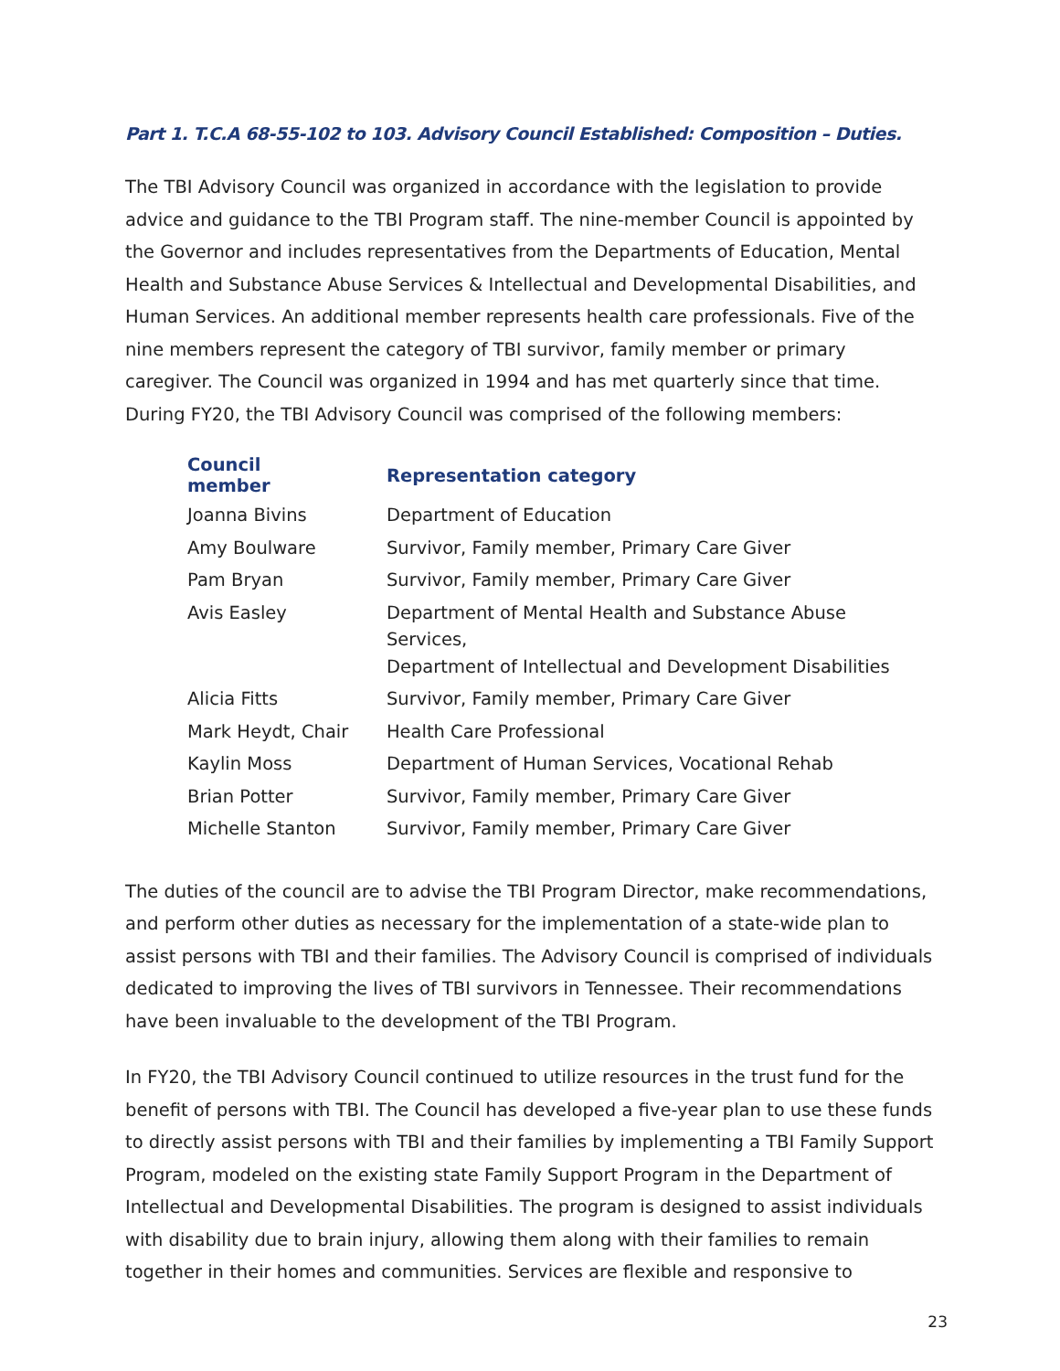Part 1. T.C.A 68-55-102 to 103. Advisory Council Established: Composition – Duties.
The TBI Advisory Council was organized in accordance with the legislation to provide advice and guidance to the TBI Program staff. The nine-member Council is appointed by the Governor and includes representatives from the Departments of Education, Mental Health and Substance Abuse Services & Intellectual and Developmental Disabilities, and Human Services. An additional member represents health care professionals. Five of the nine members represent the category of TBI survivor, family member or primary caregiver. The Council was organized in 1994 and has met quarterly since that time. During FY20, the TBI Advisory Council was comprised of the following members:
| Council member | Representation category |
| --- | --- |
| Joanna Bivins | Department of Education |
| Amy Boulware | Survivor, Family member, Primary Care Giver |
| Pam Bryan | Survivor, Family member, Primary Care Giver |
| Avis Easley | Department of Mental Health and Substance Abuse Services, Department of Intellectual and Development Disabilities |
| Alicia Fitts | Survivor, Family member, Primary Care Giver |
| Mark Heydt, Chair | Health Care Professional |
| Kaylin Moss | Department of Human Services, Vocational Rehab |
| Brian Potter | Survivor, Family member, Primary Care Giver |
| Michelle Stanton | Survivor, Family member, Primary Care Giver |
The duties of the council are to advise the TBI Program Director, make recommendations, and perform other duties as necessary for the implementation of a state-wide plan to assist persons with TBI and their families. The Advisory Council is comprised of individuals dedicated to improving the lives of TBI survivors in Tennessee. Their recommendations have been invaluable to the development of the TBI Program.
In FY20, the TBI Advisory Council continued to utilize resources in the trust fund for the benefit of persons with TBI. The Council has developed a five-year plan to use these funds to directly assist persons with TBI and their families by implementing a TBI Family Support Program, modeled on the existing state Family Support Program in the Department of Intellectual and Developmental Disabilities. The program is designed to assist individuals with disability due to brain injury, allowing them along with their families to remain together in their homes and communities. Services are flexible and responsive to
23